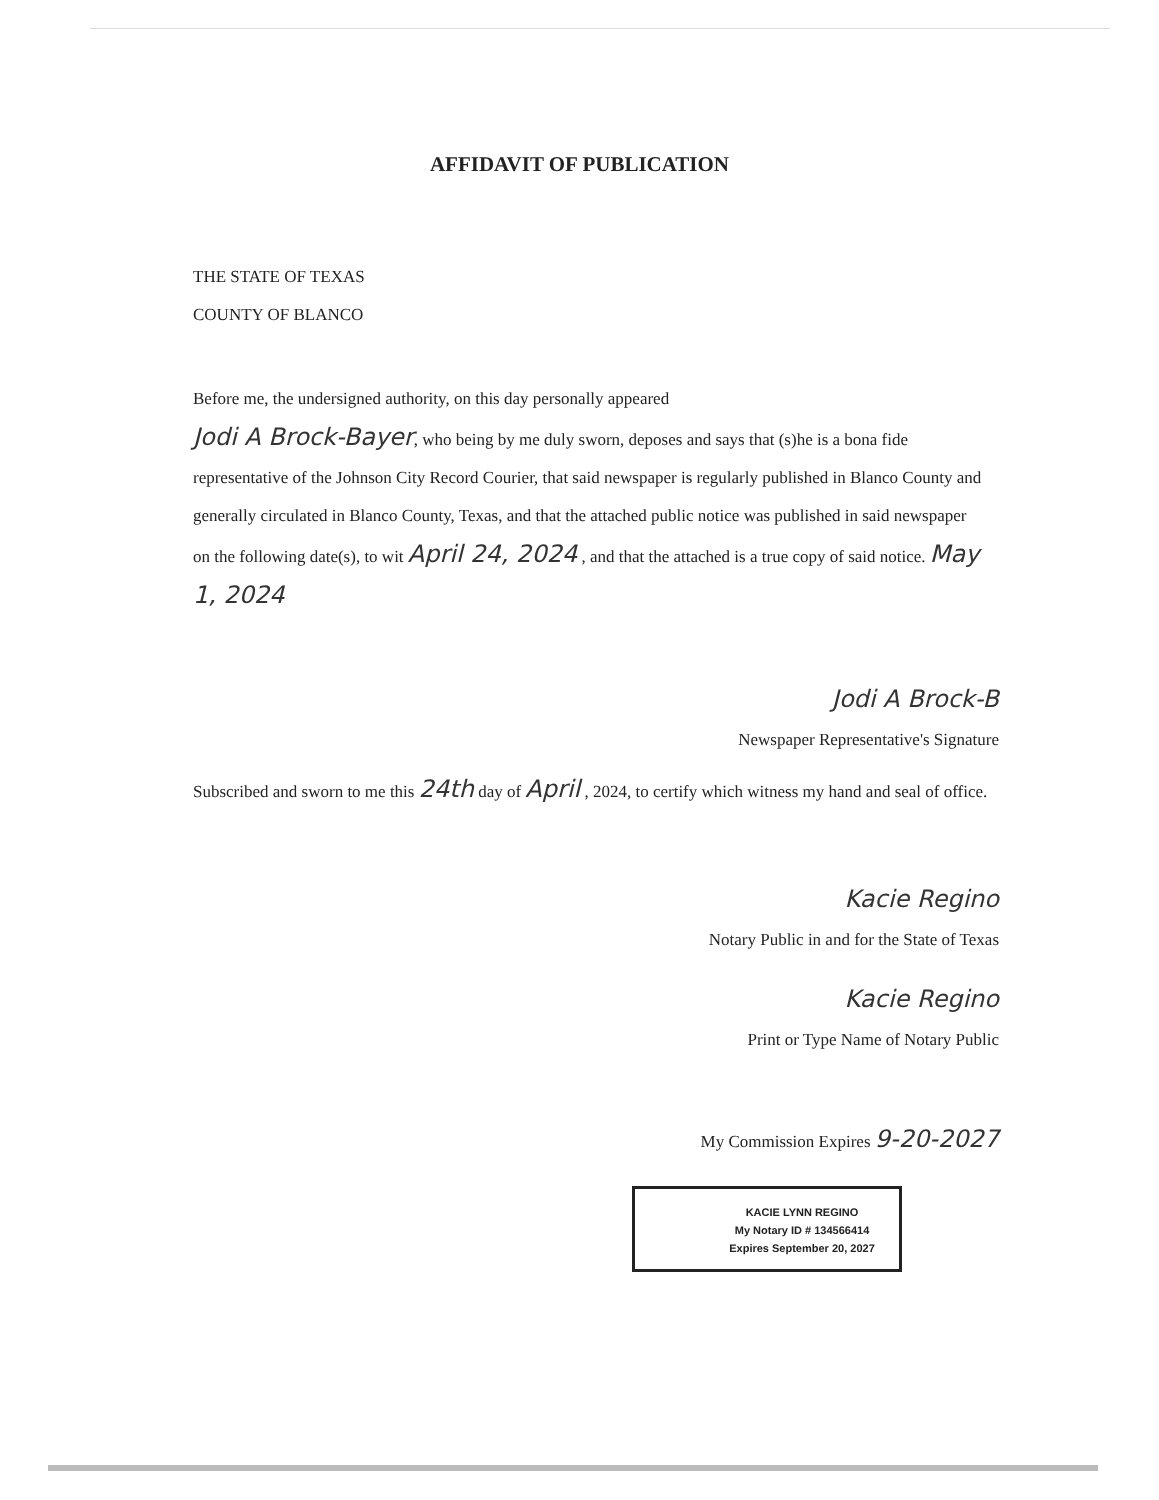AFFIDAVIT OF PUBLICATION
THE STATE OF TEXAS
COUNTY OF BLANCO
Before me, the undersigned authority, on this day personally appeared
Jodi A Brock-Bayer, who being by me duly sworn, deposes and says that (s)he is a bona fide representative of the Johnson City Record Courier, that said newspaper is regularly published in Blanco County and generally circulated in Blanco County, Texas, and that the attached public notice was published in said newspaper on the following date(s), to wit April 24, 2024 , and that the attached is a true copy of said notice. May 1, 2024
Jodi A Brock-B
Newspaper Representative's Signature
Subscribed and sworn to me this 24th day of April , 2024, to certify which witness my hand and seal of office.
Kacie Regino
Notary Public in and for the State of Texas
Kacie Regino
Print or Type Name of Notary Public
My Commission Expires 9-20-2027
KACIE LYNN REGINO
My Notary ID # 134566414
Expires September 20, 2027